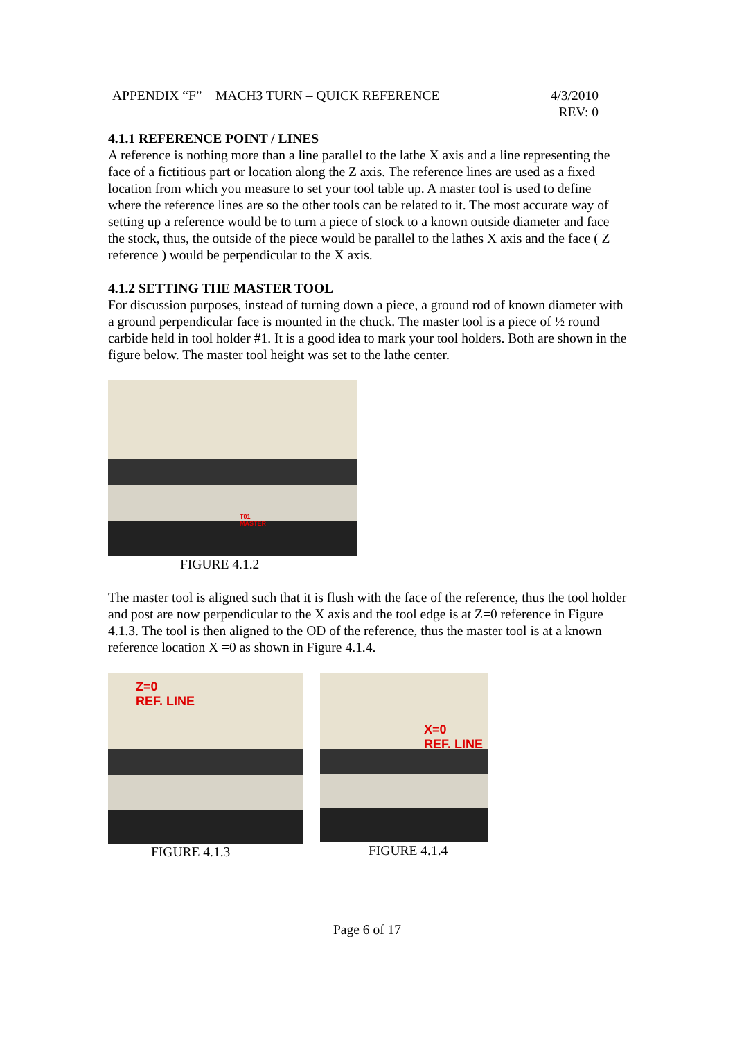APPENDIX “F” MACH3 TURN – QUICK REFERENCE 4/3/2010
REV: 0
4.1.1 REFERENCE POINT / LINES
A reference is nothing more than a line parallel to the lathe X axis and a line representing the face of a fictitious part or location along the Z axis. The reference lines are used as a fixed location from which you measure to set your tool table up. A master tool is used to define where the reference lines are so the other tools can be related to it. The most accurate way of setting up a reference would be to turn a piece of stock to a known outside diameter and face the stock, thus, the outside of the piece would be parallel to the lathes X axis and the face ( Z reference ) would be perpendicular to the X axis.
4.1.2 SETTING THE MASTER TOOL
For discussion purposes, instead of turning down a piece, a ground rod of known diameter with a ground perpendicular face is mounted in the chuck. The master tool is a piece of ½ round carbide held in tool holder #1. It is a good idea to mark your tool holders. Both are shown in the figure below. The master tool height was set to the lathe center.
T01
MASTER
FIGURE 4.1.2
The master tool is aligned such that it is flush with the face of the reference, thus the tool holder and post are now perpendicular to the X axis and the tool edge is at Z=0 reference in Figure 4.1.3. The tool is then aligned to the OD of the reference, thus the master tool is at a known reference location X =0 as shown in Figure 4.1.4.
Z=0
REF. LINE
FIGURE 4.1.3
X=0
REF. LINE
FIGURE 4.1.4
Page 6 of 17